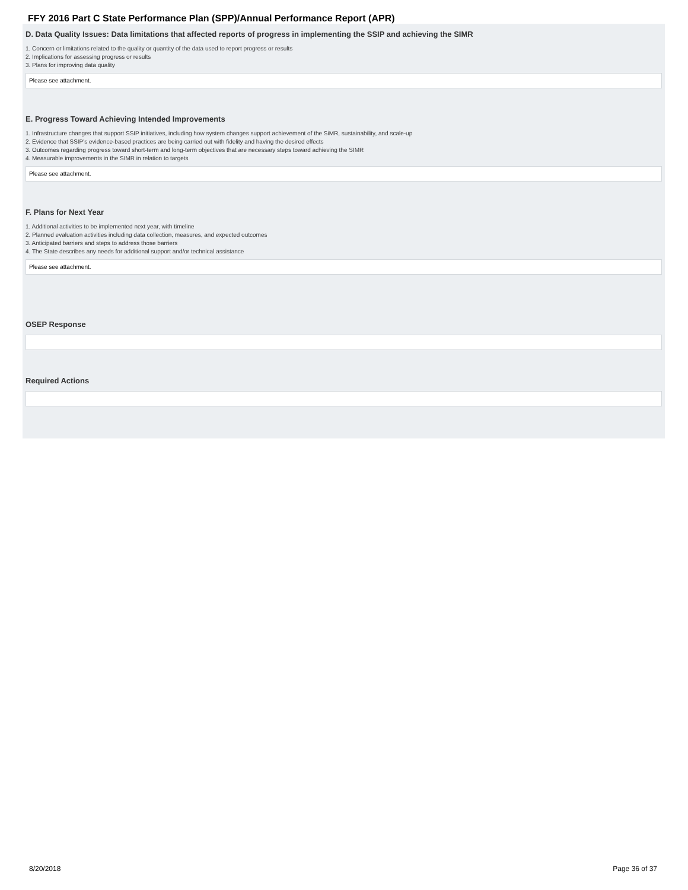FFY 2016 Part C State Performance Plan (SPP)/Annual Performance Report (APR)
D. Data Quality Issues: Data limitations that affected reports of progress in implementing the SSIP and achieving the SIMR
1. Concern or limitations related to the quality or quantity of the data used to report progress or results
2. Implications for assessing progress or results
3. Plans for improving data quality
Please see attachment.
E. Progress Toward Achieving Intended Improvements
1. Infrastructure changes that support SSIP initiatives, including how system changes support achievement of the SiMR, sustainability, and scale-up
2. Evidence that SSIP's evidence-based practices are being carried out with fidelity and having the desired effects
3. Outcomes regarding progress toward short-term and long-term objectives that are necessary steps toward achieving the SIMR
4. Measurable improvements in the SIMR in relation to targets
Please see attachment.
F. Plans for Next Year
1. Additional activities to be implemented next year, with timeline
2. Planned evaluation activities including data collection, measures, and expected outcomes
3. Anticipated barriers and steps to address those barriers
4. The State describes any needs for additional support and/or technical assistance
Please see attachment.
OSEP Response
Required Actions
8/20/2018 Page 36 of 37